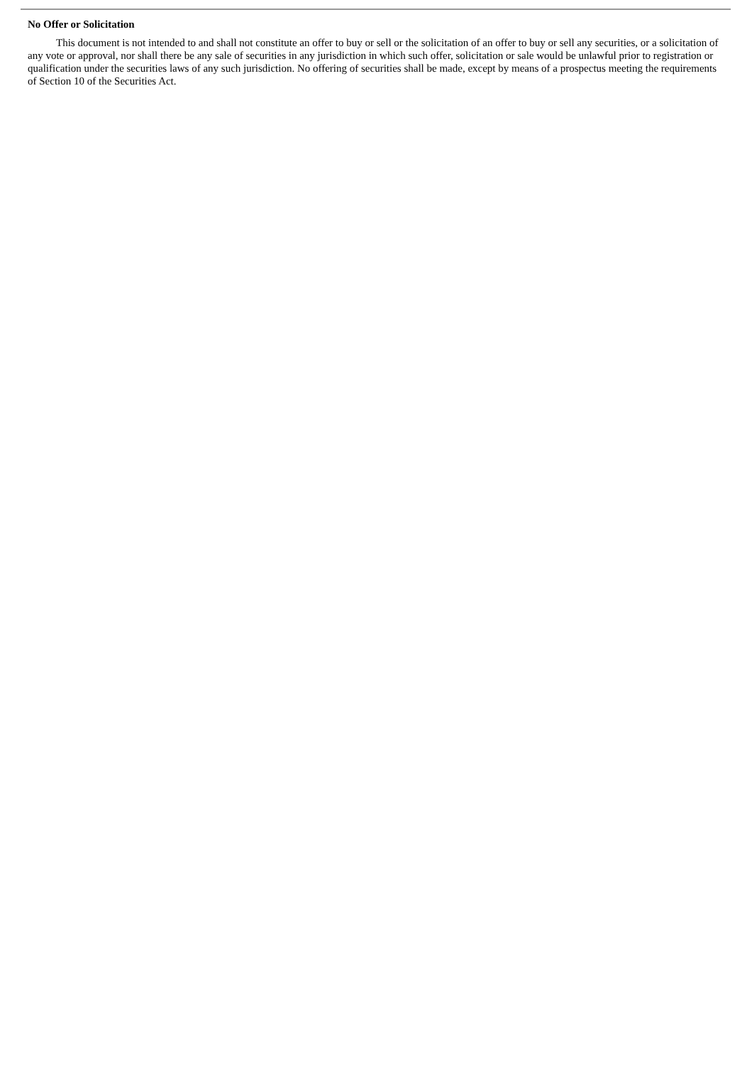No Offer or Solicitation
This document is not intended to and shall not constitute an offer to buy or sell or the solicitation of an offer to buy or sell any securities, or a solicitation of any vote or approval, nor shall there be any sale of securities in any jurisdiction in which such offer, solicitation or sale would be unlawful prior to registration or qualification under the securities laws of any such jurisdiction. No offering of securities shall be made, except by means of a prospectus meeting the requirements of Section 10 of the Securities Act.